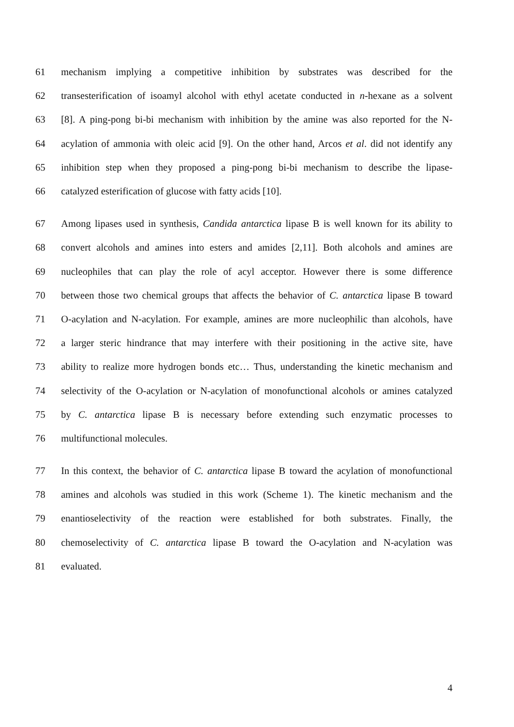61 mechanism implying a competitive inhibition by substrates was described for the
62 transesterification of isoamyl alcohol with ethyl acetate conducted in n-hexane as a solvent
63 [8]. A ping-pong bi-bi mechanism with inhibition by the amine was also reported for the N-
64 acylation of ammonia with oleic acid [9]. On the other hand, Arcos et al. did not identify any
65 inhibition step when they proposed a ping-pong bi-bi mechanism to describe the lipase-
66 catalyzed esterification of glucose with fatty acids [10].
67 Among lipases used in synthesis, Candida antarctica lipase B is well known for its ability to
68 convert alcohols and amines into esters and amides [2,11]. Both alcohols and amines are
69 nucleophiles that can play the role of acyl acceptor. However there is some difference
70 between those two chemical groups that affects the behavior of C. antarctica lipase B toward
71 O-acylation and N-acylation. For example, amines are more nucleophilic than alcohols, have
72 a larger steric hindrance that may interfere with their positioning in the active site, have
73 ability to realize more hydrogen bonds etc… Thus, understanding the kinetic mechanism and
74 selectivity of the O-acylation or N-acylation of monofunctional alcohols or amines catalyzed
75 by C. antarctica lipase B is necessary before extending such enzymatic processes to
76 multifunctional molecules.
77 In this context, the behavior of C. antarctica lipase B toward the acylation of monofunctional
78 amines and alcohols was studied in this work (Scheme 1). The kinetic mechanism and the
79 enantioselectivity of the reaction were established for both substrates. Finally, the
80 chemoselectivity of C. antarctica lipase B toward the O-acylation and N-acylation was
81 evaluated.
4